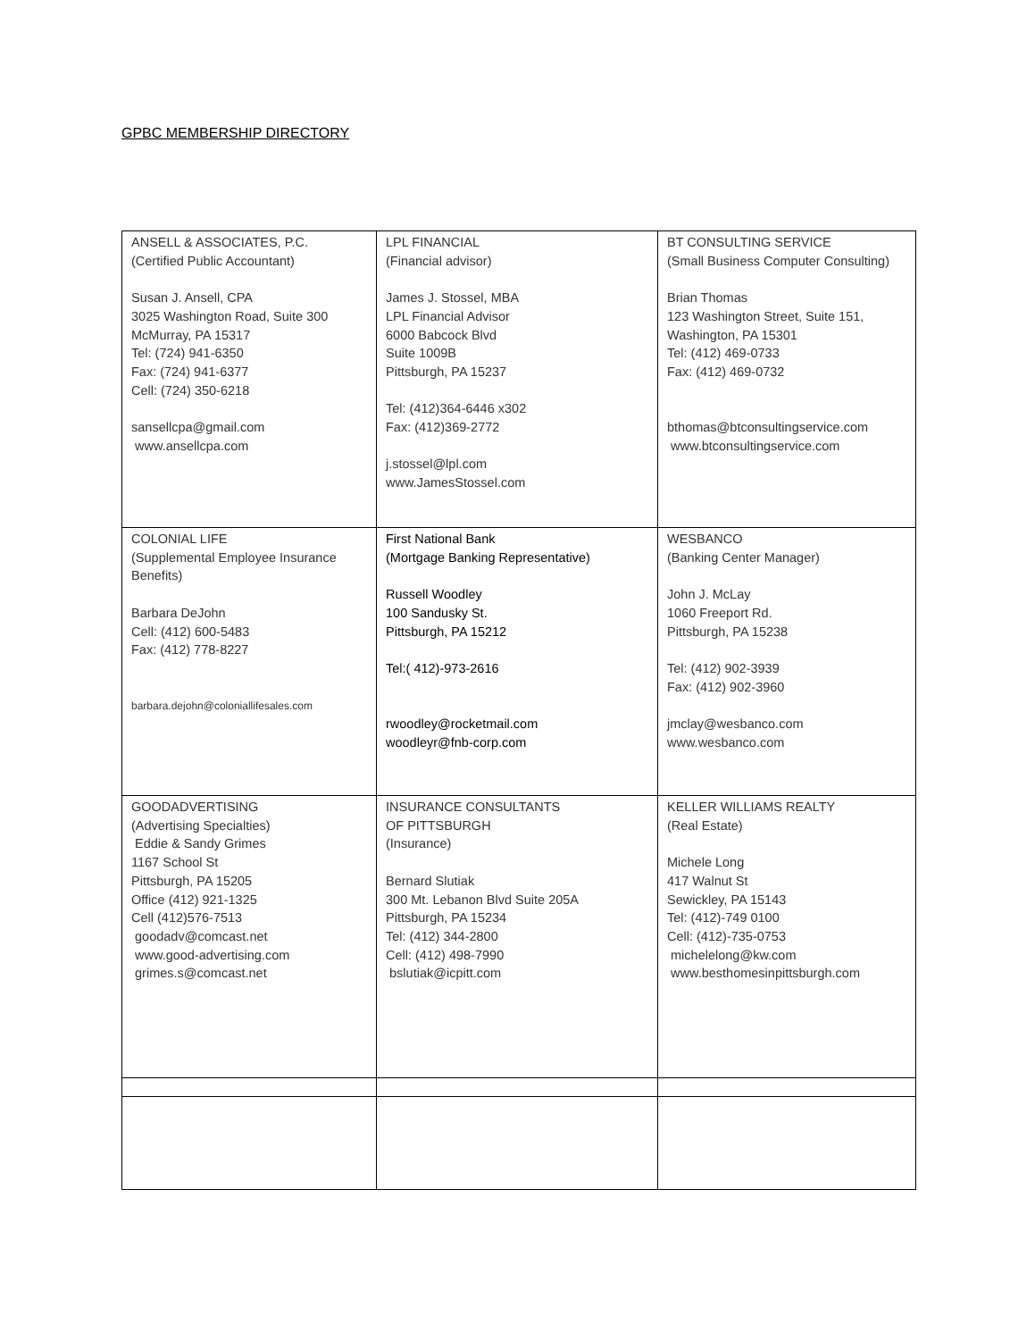GPBC MEMBERSHIP DIRECTORY
| ANSELL & ASSOCIATES, P.C. (Certified Public Accountant) Susan J. Ansell, CPA 3025 Washington Road, Suite 300 McMurray, PA 15317 Tel: (724) 941-6350 Fax: (724) 941-6377 Cell: (724) 350-6218 sansellcpa@gmail.com www.ansellcpa.com | LPL FINANCIAL (Financial advisor) James J. Stossel, MBA LPL Financial Advisor 6000 Babcock Blvd Suite 1009B Pittsburgh, PA 15237 Tel: (412)364-6446 x302 Fax: (412)369-2772 j.stossel@lpl.com www.JamesStossel.com | BT CONSULTING SERVICE (Small Business Computer Consulting) Brian Thomas 123 Washington Street, Suite 151, Washington, PA 15301 Tel: (412) 469-0733 Fax: (412) 469-0732 bthomas@btconsultingservice.com www.btconsultingservice.com |
| COLONIAL LIFE (Supplemental Employee Insurance Benefits) Barbara DeJohn Cell: (412) 600-5483 Fax: (412) 778-8227 barbara.dejohn@coloniallifesales.com | First National Bank (Mortgage Banking Representative) Russell Woodley 100 Sandusky St. Pittsburgh, PA 15212 Tel:( 412)-973-2616 rwoodley@rocketmail.com woodleyr@fnb-corp.com | WESBANCO (Banking Center Manager) John J. McLay 1060 Freeport Rd. Pittsburgh, PA 15238 Tel: (412) 902-3939 Fax: (412) 902-3960 jmclay@wesbanco.com www.wesbanco.com |
| GOODADVERTISING (Advertising Specialties) Eddie & Sandy Grimes 1167 School St Pittsburgh, PA 15205 Office (412) 921-1325 Cell (412)576-7513 goodadv@comcast.net www.good-advertising.com grimes.s@comcast.net | INSURANCE CONSULTANTS OF PITTSBURGH (Insurance) Bernard Slutiak 300 Mt. Lebanon Blvd Suite 205A Pittsburgh, PA 15234 Tel: (412) 344-2800 Cell: (412) 498-7990 bslutiak@icpitt.com | KELLER WILLIAMS REALTY (Real Estate) Michele Long 417 Walnut St Sewickley, PA 15143 Tel: (412)-749 0100 Cell: (412)-735-0753 michelelong@kw.com www.besthomesinpittsburgh.com |